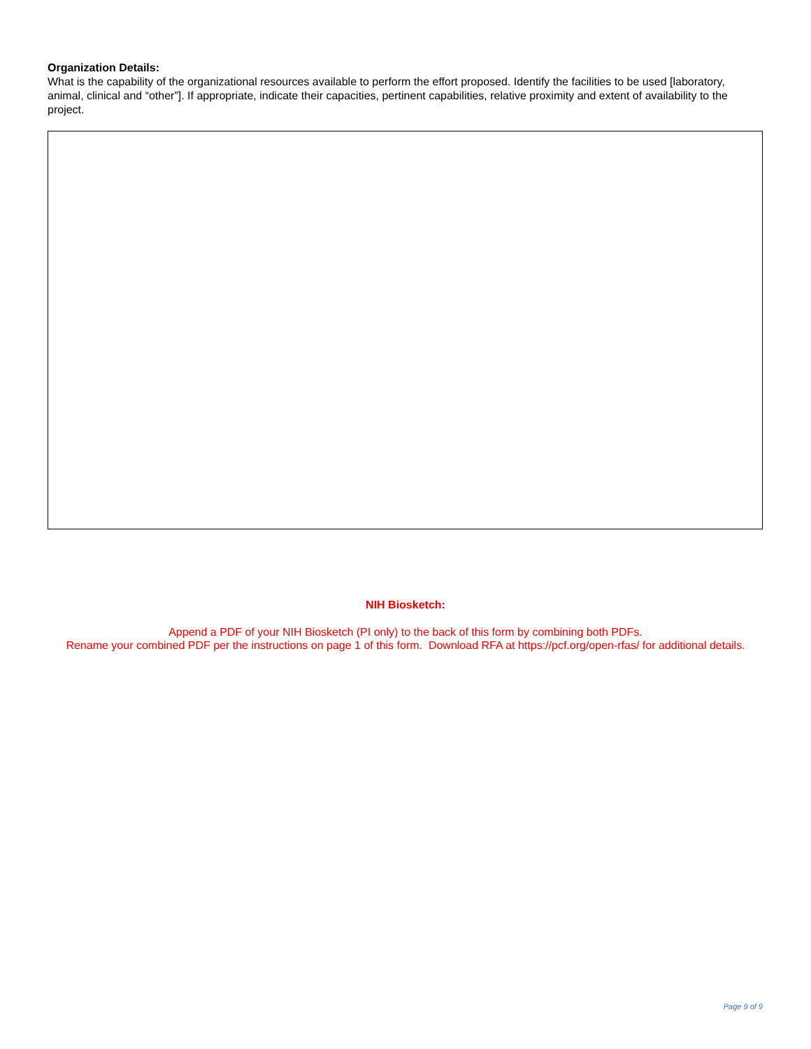Organization Details:
What is the capability of the organizational resources available to perform the effort proposed. Identify the facilities to be used [laboratory, animal, clinical and “other”]. If appropriate, indicate their capacities, pertinent capabilities, relative proximity and extent of availability to the project.
NIH Biosketch:
Append a PDF of your NIH Biosketch (PI only) to the back of this form by combining both PDFs.
Rename your combined PDF per the instructions on page 1 of this form. Download RFA at https://pcf.org/open-rfas/ for additional details.
Page 9 of 9